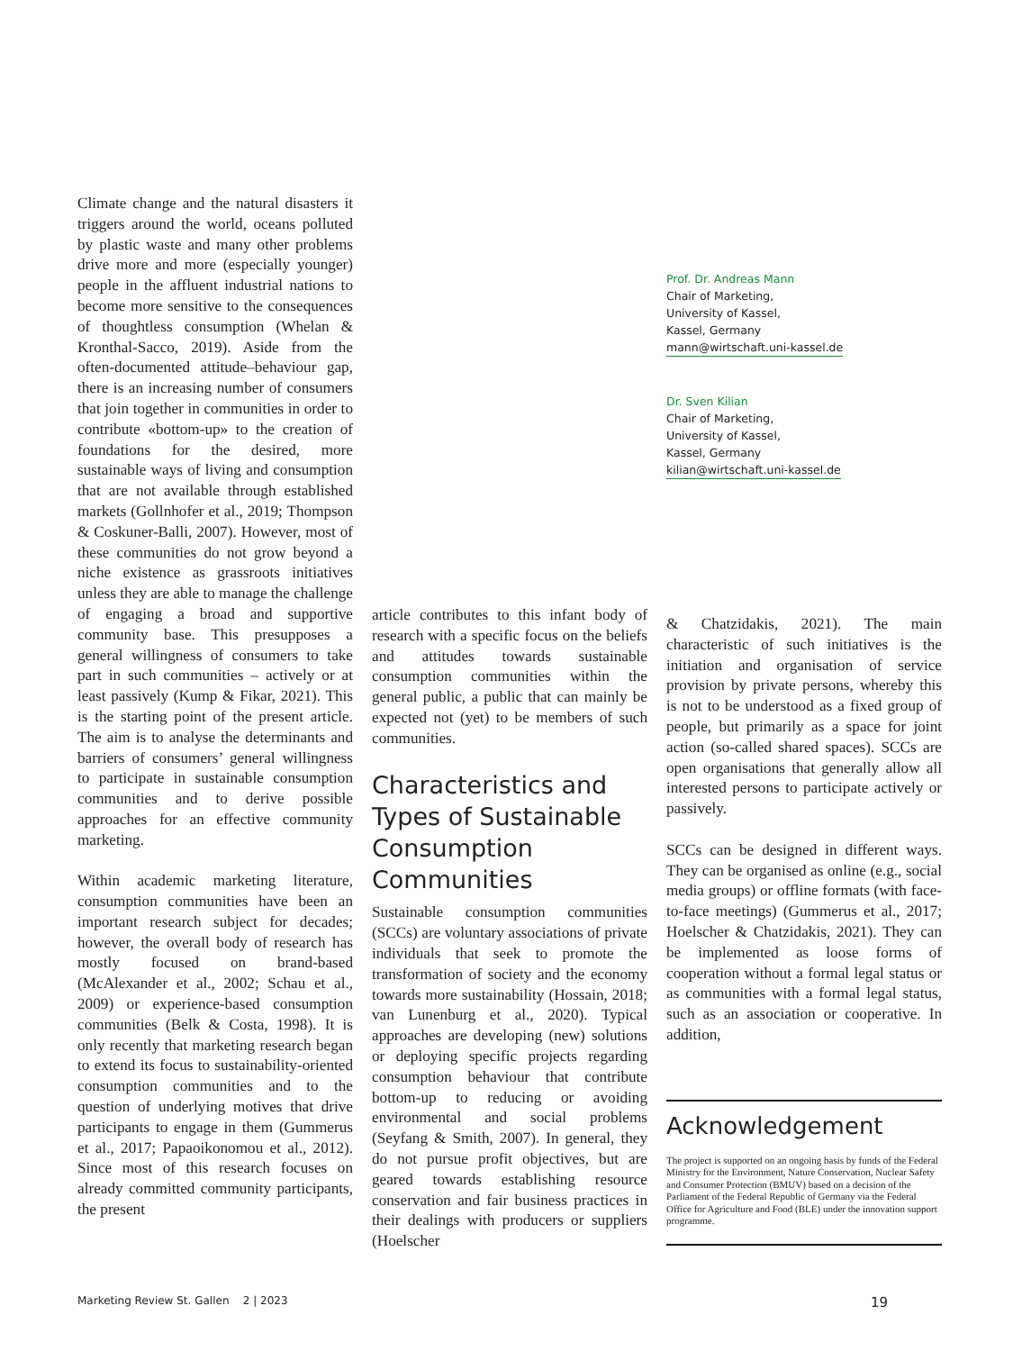Climate change and the natural disasters it triggers around the world, oceans polluted by plastic waste and many other problems drive more and more (especially younger) people in the affluent industrial nations to become more sensitive to the consequences of thoughtless consumption (Whelan & Kronthal-Sacco, 2019). Aside from the often-documented attitude–behaviour gap, there is an increasing number of consumers that join together in communities in order to contribute «bottom-up» to the creation of foundations for the desired, more sustainable ways of living and consumption that are not available through established markets (Gollnhofer et al., 2019; Thompson & Coskuner-Balli, 2007). However, most of these communities do not grow beyond a niche existence as grassroots initiatives unless they are able to manage the challenge of engaging a broad and supportive community base. This presupposes a general willingness of consumers to take part in such communities – actively or at least passively (Kump & Fikar, 2021). This is the starting point of the present article. The aim is to analyse the determinants and barriers of consumers’ general willingness to participate in sustainable consumption communities and to derive possible approaches for an effective community marketing.
Within academic marketing literature, consumption communities have been an important research subject for decades; however, the overall body of research has mostly focused on brand-based (McAlexander et al., 2002; Schau et al., 2009) or experience-based consumption communities (Belk & Costa, 1998). It is only recently that marketing research began to extend its focus to sustainability-oriented consumption communities and to the question of underlying motives that drive participants to engage in them (Gummerus et al., 2017; Papaoikonomou et al., 2012). Since most of this research focuses on already committed community participants, the present
article contributes to this infant body of research with a specific focus on the beliefs and attitudes towards sustainable consumption communities within the general public, a public that can mainly be expected not (yet) to be members of such communities.
Characteristics and Types of Sustainable Consumption Communities
Sustainable consumption communities (SCCs) are voluntary associations of private individuals that seek to promote the transformation of society and the economy towards more sustainability (Hossain, 2018; van Lunenburg et al., 2020). Typical approaches are developing (new) solutions or deploying specific projects regarding consumption behaviour that contribute bottom-up to reducing or avoiding environmental and social problems (Seyfang & Smith, 2007). In general, they do not pursue profit objectives, but are geared towards establishing resource conservation and fair business practices in their dealings with producers or suppliers (Hoelscher
Prof. Dr. Andreas Mann
Chair of Marketing,
University of Kassel,
Kassel, Germany
mann@wirtschaft.uni-kassel.de
Dr. Sven Kilian
Chair of Marketing,
University of Kassel,
Kassel, Germany
kilian@wirtschaft.uni-kassel.de
& Chatzidakis, 2021). The main characteristic of such initiatives is the initiation and organisation of service provision by private persons, whereby this is not to be understood as a fixed group of people, but primarily as a space for joint action (so-called shared spaces). SCCs are open organisations that generally allow all interested persons to participate actively or passively.
SCCs can be designed in different ways. They can be organised as online (e.g., social media groups) or offline formats (with face-to-face meetings) (Gummerus et al., 2017; Hoelscher & Chatzidakis, 2021). They can be implemented as loose forms of cooperation without a formal legal status or as communities with a formal legal status, such as an association or cooperative. In addition,
Acknowledgement
The project is supported on an ongoing basis by funds of the Federal Ministry for the Environment, Nature Conservation, Nuclear Safety and Consumer Protection (BMUV) based on a decision of the Parliament of the Federal Republic of Germany via the Federal Office for Agriculture and Food (BLE) under the innovation support programme.
Marketing Review St. Gallen 2 | 2023 19